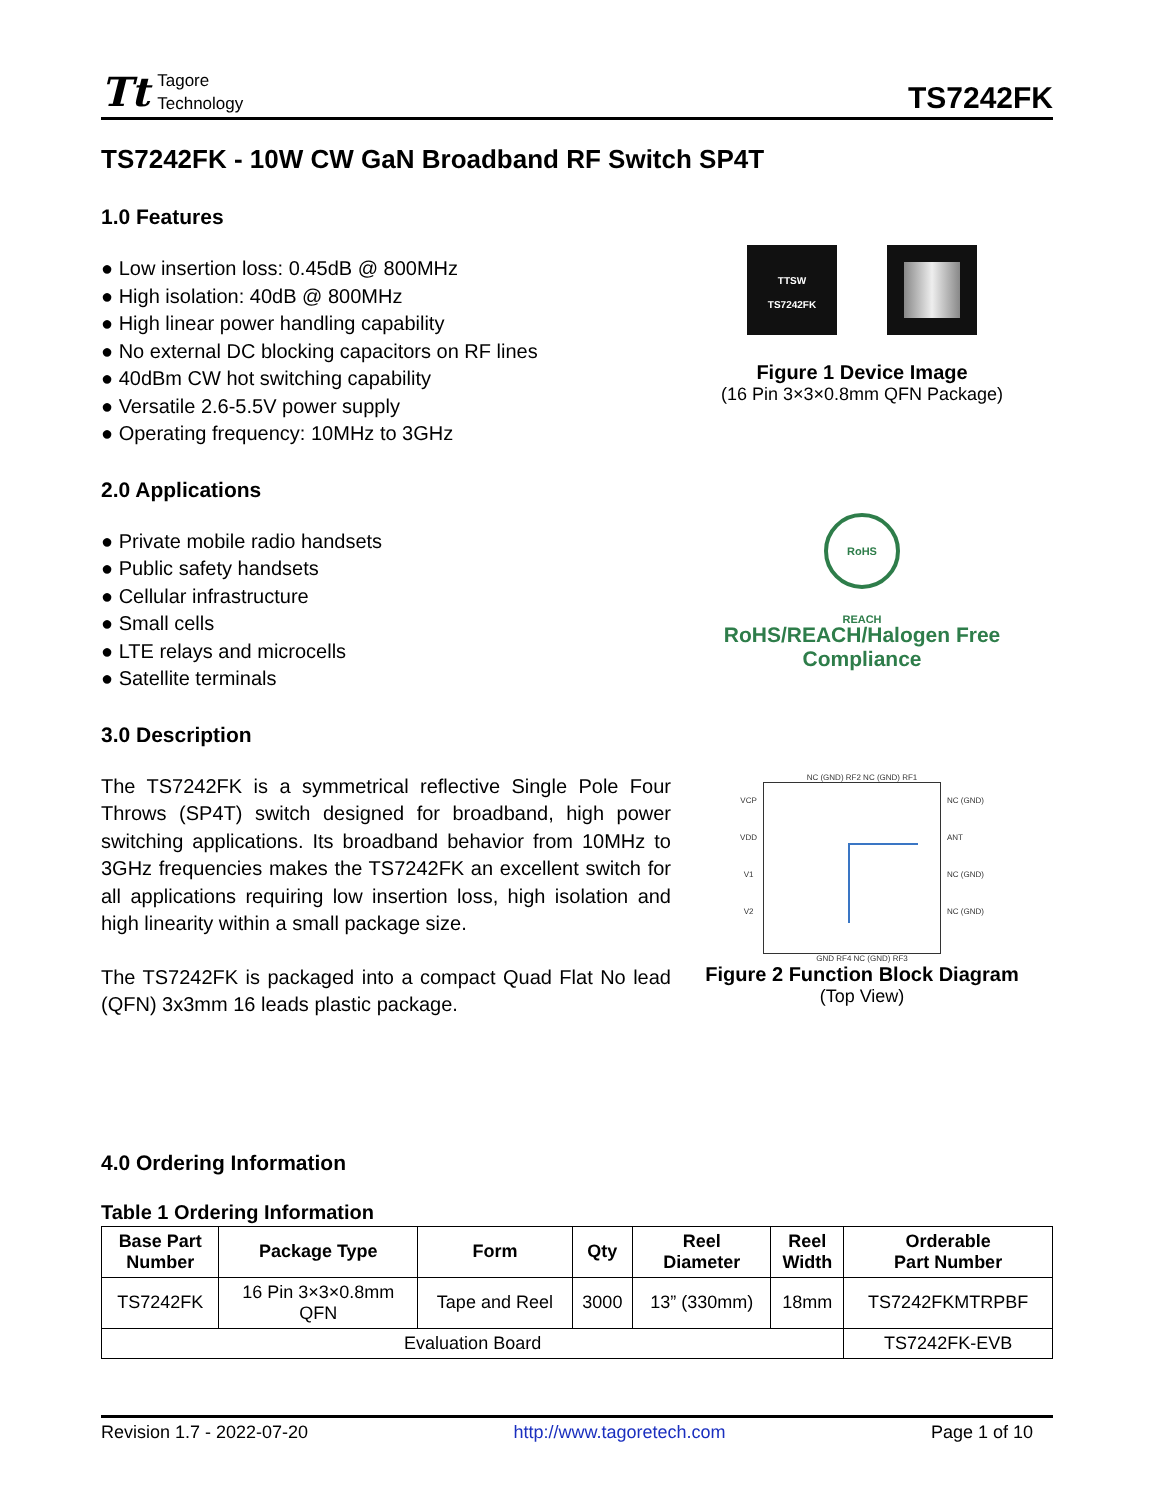Tt Tagore
Technology
TS7242FK
TS7242FK - 10W CW GaN Broadband RF Switch SP4T
1.0 Features
● Low insertion loss: 0.45dB @ 800MHz
● High isolation: 40dB @ 800MHz
● High linear power handling capability
● No external DC blocking capacitors on RF lines
● 40dBm CW hot switching capability
● Versatile 2.6-5.5V power supply
● Operating frequency: 10MHz to 3GHz
2.0 Applications
● Private mobile radio handsets
● Public safety handsets
● Cellular infrastructure
● Small cells
● LTE relays and microcells
● Satellite terminals
TTSW
TS7242FK
Figure 1 Device Image
(16 Pin 3×3×0.8mm QFN Package)
RoHS REACH
RoHS/REACH/Halogen Free
Compliance
3.0 Description
The TS7242FK is a symmetrical reflective Single Pole Four Throws (SP4T) switch designed for broadband, high power switching applications. Its broadband behavior from 10MHz to 3GHz frequencies makes the TS7242FK an excellent switch for all applications requiring low insertion loss, high isolation and high linearity within a small package size.
The TS7242FK is packaged into a compact Quad Flat No lead (QFN) 3x3mm 16 leads plastic package.
NC (GND) RF2 NC (GND) RF1
VCP
VDD
V1
V2
NC (GND)
ANT
NC (GND)
NC (GND)
GND RF4 NC (GND) RF3
Figure 2 Function Block Diagram
(Top View)
4.0 Ordering Information
Table 1 Ordering Information
| Base Part Number | Package Type | Form | Qty | Reel Diameter | Reel Width | Orderable Part Number |
| --- | --- | --- | --- | --- | --- | --- |
| TS7242FK | 16 Pin 3×3×0.8mm QFN | Tape and Reel | 3000 | 13” (330mm) | 18mm | TS7242FKMTRPBF |
| Evaluation Board | | | | | | TS7242FK-EVB |
Revision 1.7 - 2022-07-20 http://www.tagoretech.com Page 1 of 10